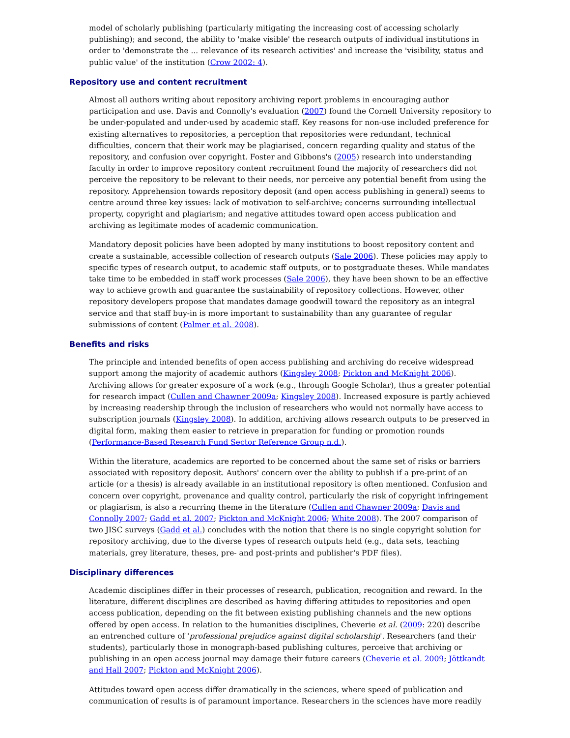model of scholarly publishing (particularly mitigating the increasing cost of accessing scholarly publishing); and second, the ability to 'make visible' the research outputs of individual institutions in order to 'demonstrate the ... relevance of its research activities' and increase the 'visibility, status and public value' of the institution (Crow 2002: 4).
Repository use and content recruitment
Almost all authors writing about repository archiving report problems in encouraging author participation and use. Davis and Connolly's evaluation (2007) found the Cornell University repository to be under-populated and under-used by academic staff. Key reasons for non-use included preference for existing alternatives to repositories, a perception that repositories were redundant, technical difficulties, concern that their work may be plagiarised, concern regarding quality and status of the repository, and confusion over copyright. Foster and Gibbons's (2005) research into understanding faculty in order to improve repository content recruitment found the majority of researchers did not perceive the repository to be relevant to their needs, nor perceive any potential benefit from using the repository. Apprehension towards repository deposit (and open access publishing in general) seems to centre around three key issues: lack of motivation to self-archive; concerns surrounding intellectual property, copyright and plagiarism; and negative attitudes toward open access publication and archiving as legitimate modes of academic communication.
Mandatory deposit policies have been adopted by many institutions to boost repository content and create a sustainable, accessible collection of research outputs (Sale 2006). These policies may apply to specific types of research output, to academic staff outputs, or to postgraduate theses. While mandates take time to be embedded in staff work processes (Sale 2006), they have been shown to be an effective way to achieve growth and guarantee the sustainability of repository collections. However, other repository developers propose that mandates damage goodwill toward the repository as an integral service and that staff buy-in is more important to sustainability than any guarantee of regular submissions of content (Palmer et al. 2008).
Benefits and risks
The principle and intended benefits of open access publishing and archiving do receive widespread support among the majority of academic authors (Kingsley 2008; Pickton and McKnight 2006). Archiving allows for greater exposure of a work (e.g., through Google Scholar), thus a greater potential for research impact (Cullen and Chawner 2009a; Kingsley 2008). Increased exposure is partly achieved by increasing readership through the inclusion of researchers who would not normally have access to subscription journals (Kingsley 2008). In addition, archiving allows research outputs to be preserved in digital form, making them easier to retrieve in preparation for funding or promotion rounds (Performance-Based Research Fund Sector Reference Group n.d.).
Within the literature, academics are reported to be concerned about the same set of risks or barriers associated with repository deposit. Authors' concern over the ability to publish if a pre-print of an article (or a thesis) is already available in an institutional repository is often mentioned. Confusion and concern over copyright, provenance and quality control, particularly the risk of copyright infringement or plagiarism, is also a recurring theme in the literature (Cullen and Chawner 2009a; Davis and Connolly 2007; Gadd et al. 2007; Pickton and McKnight 2006; White 2008). The 2007 comparison of two JISC surveys (Gadd et al.) concludes with the notion that there is no single copyright solution for repository archiving, due to the diverse types of research outputs held (e.g., data sets, teaching materials, grey literature, theses, pre- and post-prints and publisher's PDF files).
Disciplinary differences
Academic disciplines differ in their processes of research, publication, recognition and reward. In the literature, different disciplines are described as having differing attitudes to repositories and open access publication, depending on the fit between existing publishing channels and the new options offered by open access. In relation to the humanities disciplines, Cheverie et al. (2009: 220) describe an entrenched culture of 'professional prejudice against digital scholarship'. Researchers (and their students), particularly those in monograph-based publishing cultures, perceive that archiving or publishing in an open access journal may damage their future careers (Cheverie et al. 2009; Jöttkandt and Hall 2007; Pickton and McKnight 2006).
Attitudes toward open access differ dramatically in the sciences, where speed of publication and communication of results is of paramount importance. Researchers in the sciences have more readily